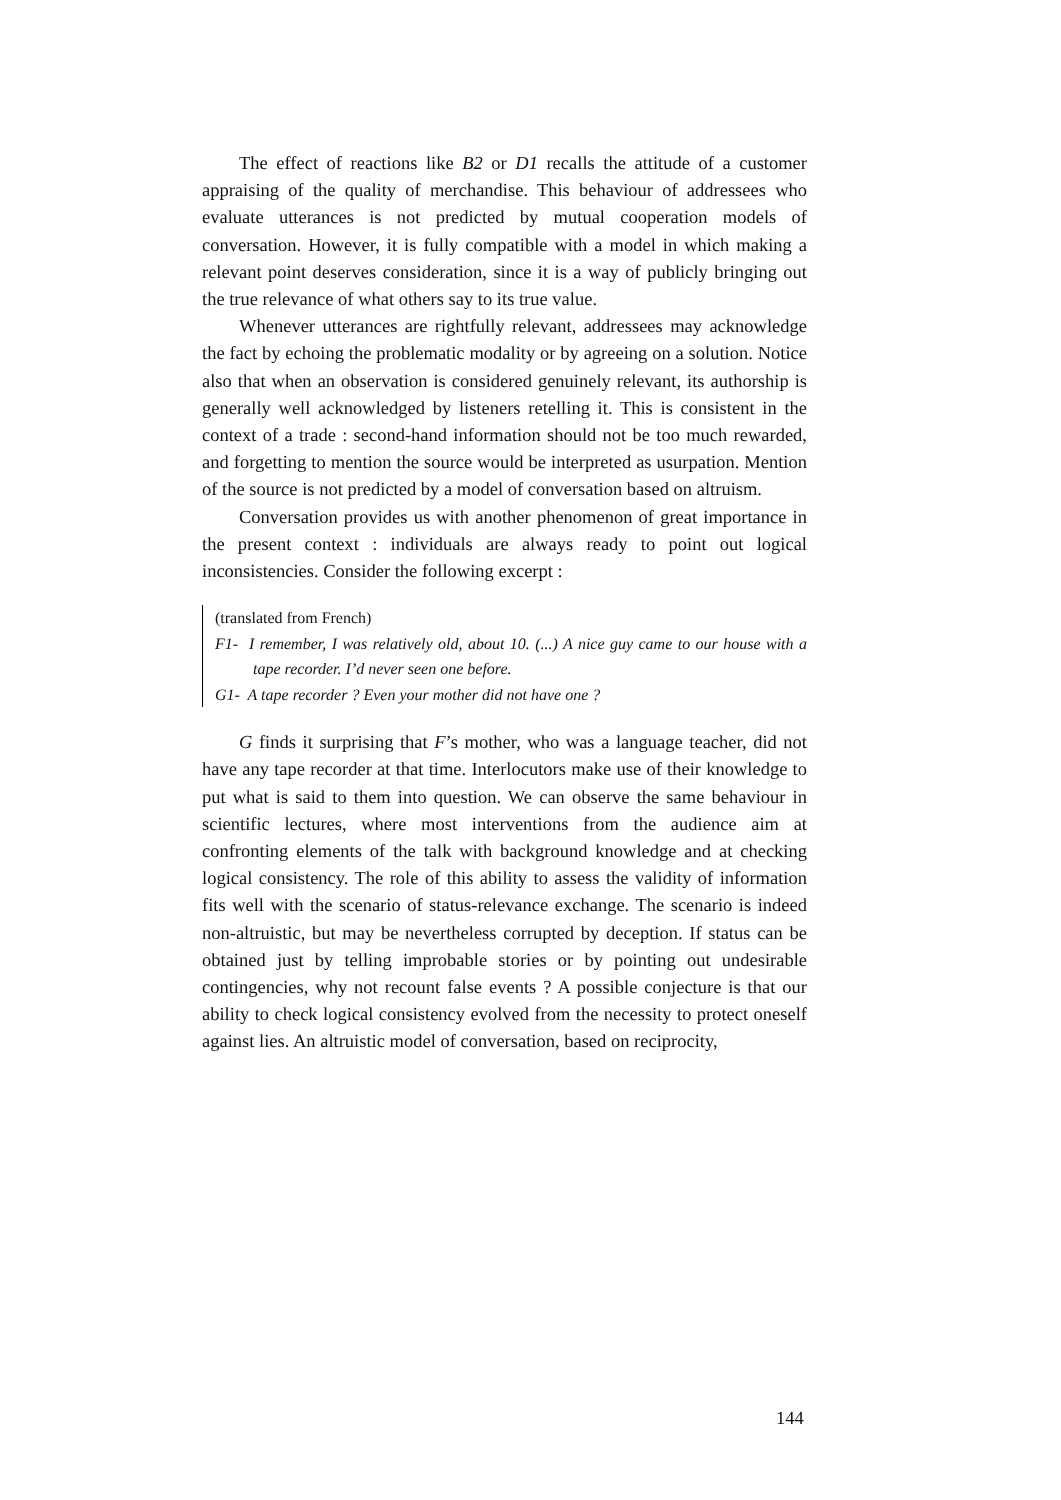The effect of reactions like B2 or D1 recalls the attitude of a customer appraising of the quality of merchandise. This behaviour of addressees who evaluate utterances is not predicted by mutual cooperation models of conversation. However, it is fully compatible with a model in which making a relevant point deserves consideration, since it is a way of publicly bringing out the true relevance of what others say to its true value.
Whenever utterances are rightfully relevant, addressees may acknowledge the fact by echoing the problematic modality or by agreeing on a solution. Notice also that when an observation is considered genuinely relevant, its authorship is generally well acknowledged by listeners retelling it. This is consistent in the context of a trade : second-hand information should not be too much rewarded, and forgetting to mention the source would be interpreted as usurpation. Mention of the source is not predicted by a model of conversation based on altruism.
Conversation provides us with another phenomenon of great importance in the present context : individuals are always ready to point out logical inconsistencies. Consider the following excerpt :
(translated from French)
F1- I remember, I was relatively old, about 10. (...) A nice guy came to our house with a tape recorder. I’d never seen one before.
G1- A tape recorder ? Even your mother did not have one ?
G finds it surprising that F’s mother, who was a language teacher, did not have any tape recorder at that time. Interlocutors make use of their knowledge to put what is said to them into question. We can observe the same behaviour in scientific lectures, where most interventions from the audience aim at confronting elements of the talk with background knowledge and at checking logical consistency. The role of this ability to assess the validity of information fits well with the scenario of status-relevance exchange. The scenario is indeed non-altruistic, but may be nevertheless corrupted by deception. If status can be obtained just by telling improbable stories or by pointing out undesirable contingencies, why not recount false events ? A possible conjecture is that our ability to check logical consistency evolved from the necessity to protect oneself against lies. An altruistic model of conversation, based on reciprocity,
144